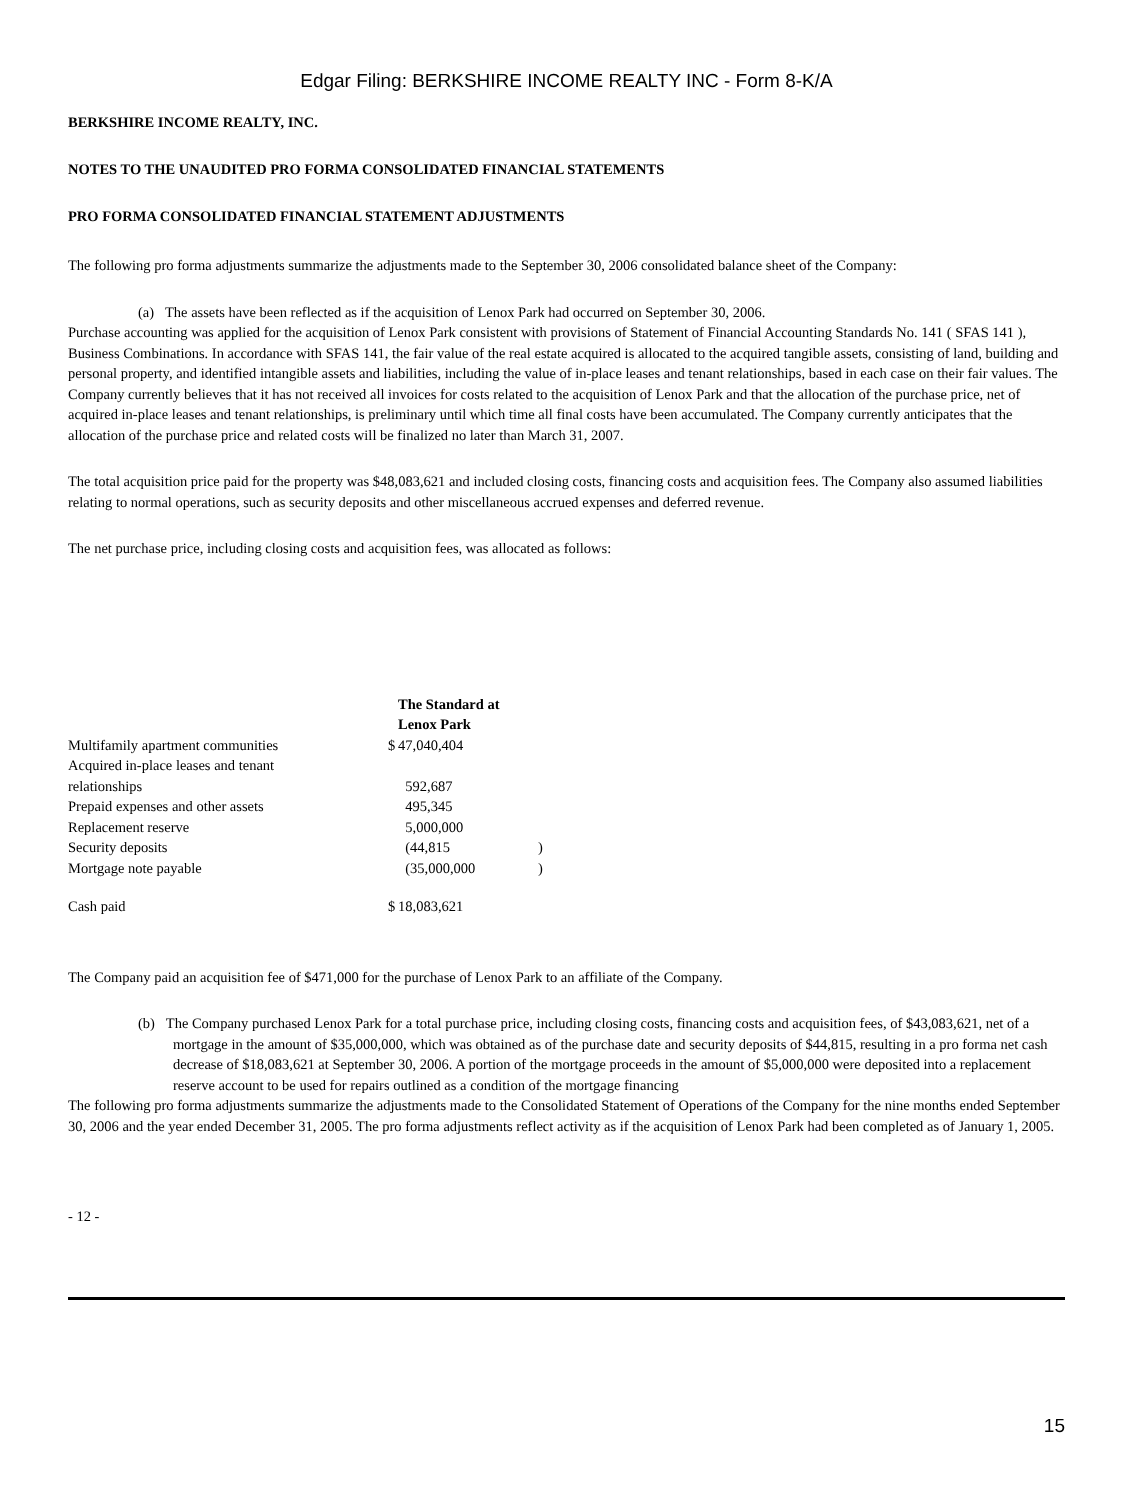Edgar Filing: BERKSHIRE INCOME REALTY INC - Form 8-K/A
BERKSHIRE INCOME REALTY, INC.
NOTES TO THE UNAUDITED PRO FORMA CONSOLIDATED FINANCIAL STATEMENTS
PRO FORMA CONSOLIDATED FINANCIAL STATEMENT ADJUSTMENTS
The following pro forma adjustments summarize the adjustments made to the September 30, 2006 consolidated balance sheet of the Company:
(a) The assets have been reflected as if the acquisition of Lenox Park had occurred on September 30, 2006.
Purchase accounting was applied for the acquisition of Lenox Park consistent with provisions of Statement of Financial Accounting Standards No. 141 ( SFAS 141 ), Business Combinations. In accordance with SFAS 141, the fair value of the real estate acquired is allocated to the acquired tangible assets, consisting of land, building and personal property, and identified intangible assets and liabilities, including the value of in-place leases and tenant relationships, based in each case on their fair values. The Company currently believes that it has not received all invoices for costs related to the acquisition of Lenox Park and that the allocation of the purchase price, net of acquired in-place leases and tenant relationships, is preliminary until which time all final costs have been accumulated. The Company currently anticipates that the allocation of the purchase price and related costs will be finalized no later than March 31, 2007.
The total acquisition price paid for the property was $48,083,621 and included closing costs, financing costs and acquisition fees. The Company also assumed liabilities relating to normal operations, such as security deposits and other miscellaneous accrued expenses and deferred revenue.
The net purchase price, including closing costs and acquisition fees, was allocated as follows:
| | | The Standard at Lenox Park | |
| --- | --- | --- | --- |
| Multifamily apartment communities | $ | 47,040,404 | |
| Acquired in-place leases and tenant relationships | | 592,687 | |
| Prepaid expenses and other assets | | 495,345 | |
| Replacement reserve | | 5,000,000 | |
| Security deposits | | (44,815 | ) |
| Mortgage note payable | | (35,000,000 | ) |
| Cash paid | $ | 18,083,621 | |
The Company paid an acquisition fee of $471,000 for the purchase of Lenox Park to an affiliate of the Company.
(b) The Company purchased Lenox Park for a total purchase price, including closing costs, financing costs and acquisition fees, of $43,083,621, net of a mortgage in the amount of $35,000,000, which was obtained as of the purchase date and security deposits of $44,815, resulting in a pro forma net cash decrease of $18,083,621 at September 30, 2006. A portion of the mortgage proceeds in the amount of $5,000,000 were deposited into a replacement reserve account to be used for repairs outlined as a condition of the mortgage financing
The following pro forma adjustments summarize the adjustments made to the Consolidated Statement of Operations of the Company for the nine months ended September 30, 2006 and the year ended December 31, 2005. The pro forma adjustments reflect activity as if the acquisition of Lenox Park had been completed as of January 1, 2005.
- 12 -
15